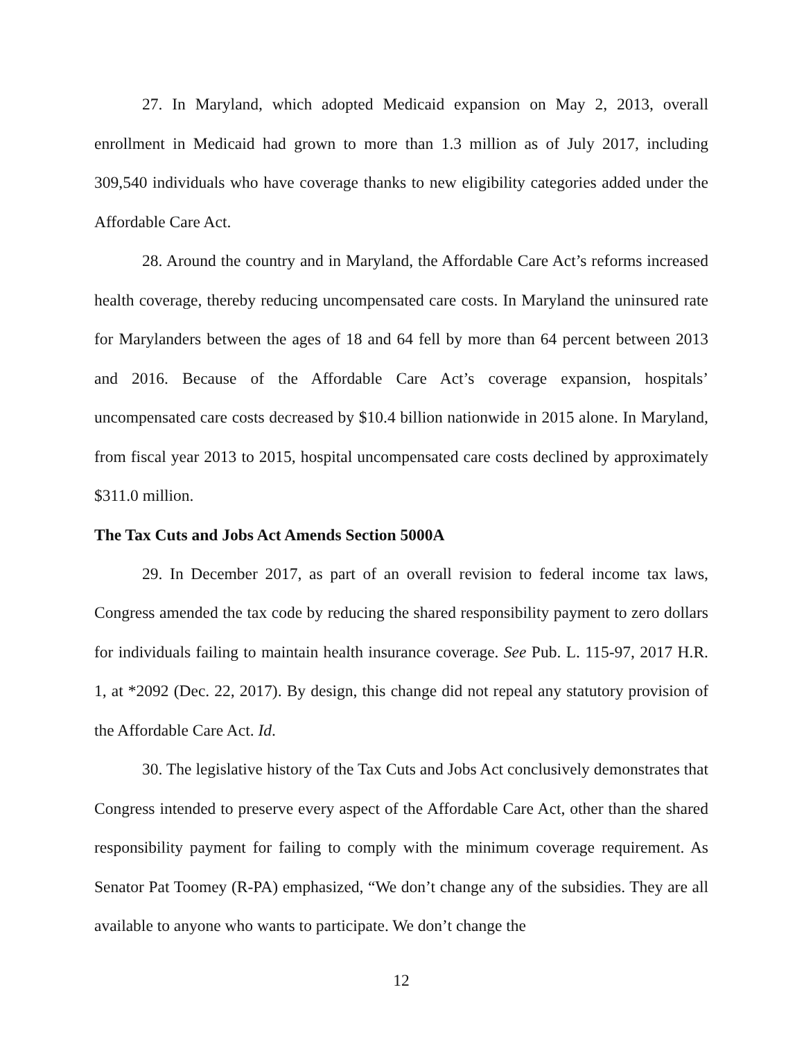27. In Maryland, which adopted Medicaid expansion on May 2, 2013, overall enrollment in Medicaid had grown to more than 1.3 million as of July 2017, including 309,540 individuals who have coverage thanks to new eligibility categories added under the Affordable Care Act.
28. Around the country and in Maryland, the Affordable Care Act’s reforms increased health coverage, thereby reducing uncompensated care costs. In Maryland the uninsured rate for Marylanders between the ages of 18 and 64 fell by more than 64 percent between 2013 and 2016. Because of the Affordable Care Act’s coverage expansion, hospitals’ uncompensated care costs decreased by $10.4 billion nationwide in 2015 alone. In Maryland, from fiscal year 2013 to 2015, hospital uncompensated care costs declined by approximately $311.0 million.
The Tax Cuts and Jobs Act Amends Section 5000A
29. In December 2017, as part of an overall revision to federal income tax laws, Congress amended the tax code by reducing the shared responsibility payment to zero dollars for individuals failing to maintain health insurance coverage. See Pub. L. 115-97, 2017 H.R. 1, at *2092 (Dec. 22, 2017). By design, this change did not repeal any statutory provision of the Affordable Care Act. Id.
30. The legislative history of the Tax Cuts and Jobs Act conclusively demonstrates that Congress intended to preserve every aspect of the Affordable Care Act, other than the shared responsibility payment for failing to comply with the minimum coverage requirement. As Senator Pat Toomey (R-PA) emphasized, “We don’t change any of the subsidies. They are all available to anyone who wants to participate. We don’t change the
12